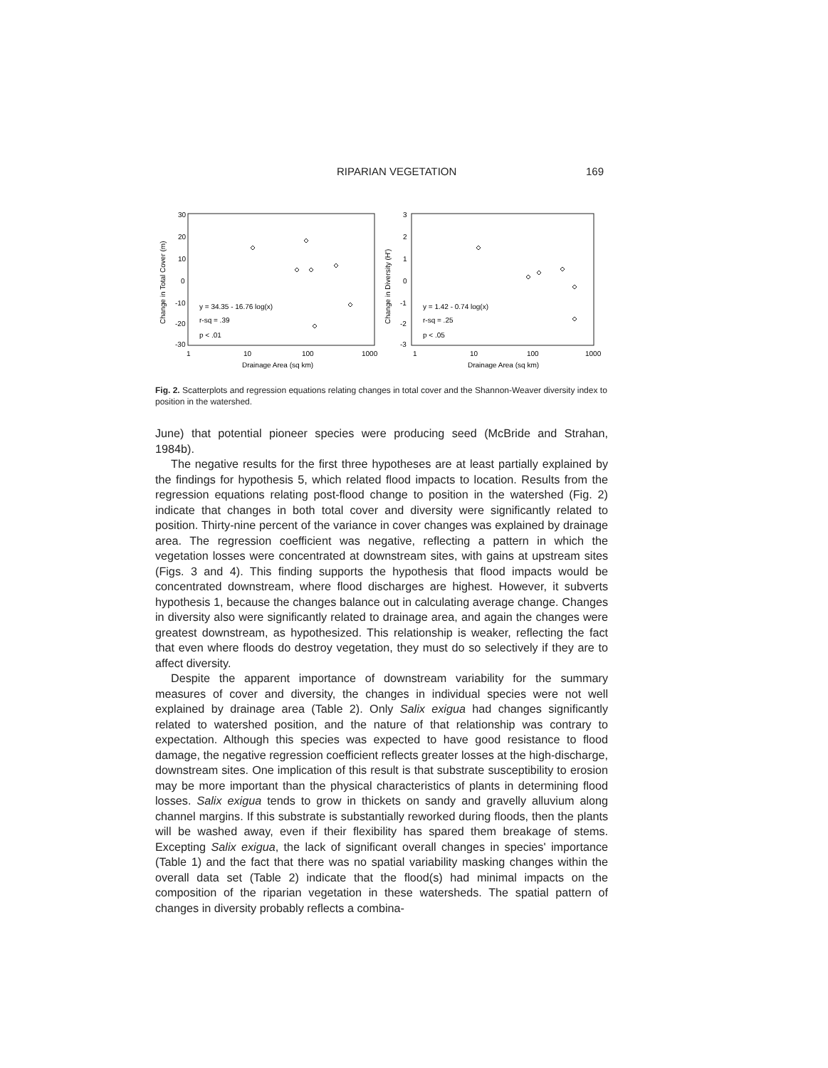RIPARIAN VEGETATION 169
30
20
10
0
-10
-20
-30
Change in Total Cover (m)
1
10
100
1000
Drainage Area (sq km)
y = 34.35 - 16.76 log(x)
r-sq = .39
p < .01
3
2
1
0
-1
-2
-3
Change in Diversity (H')
1
10
100
1000
Drainage Area (sq km)
y = 1.42 - 0.74 log(x)
r-sq = .25
p < .05
Fig. 2. Scatterplots and regression equations relating changes in total cover and the Shannon-Weaver diversity index to position in the watershed.
June) that potential pioneer species were producing seed (McBride and Strahan, 1984b).
The negative results for the first three hypotheses are at least partially explained by the findings for hypothesis 5, which related flood impacts to location. Results from the regression equations relating post-flood change to position in the watershed (Fig. 2) indicate that changes in both total cover and diversity were significantly related to position. Thirty-nine percent of the variance in cover changes was explained by drainage area. The regression coefficient was negative, reflecting a pattern in which the vegetation losses were concentrated at downstream sites, with gains at upstream sites (Figs. 3 and 4). This finding supports the hypothesis that flood impacts would be concentrated downstream, where flood discharges are highest. However, it subverts hypothesis 1, because the changes balance out in calculating average change. Changes in diversity also were significantly related to drainage area, and again the changes were greatest downstream, as hypothesized. This relationship is weaker, reflecting the fact that even where floods do destroy vegetation, they must do so selectively if they are to affect diversity.
Despite the apparent importance of downstream variability for the summary measures of cover and diversity, the changes in individual species were not well explained by drainage area (Table 2). Only Salix exigua had changes significantly related to watershed position, and the nature of that relationship was contrary to expectation. Although this species was expected to have good resistance to flood damage, the negative regression coefficient reflects greater losses at the high-discharge, downstream sites. One implication of this result is that substrate susceptibility to erosion may be more important than the physical characteristics of plants in determining flood losses. Salix exigua tends to grow in thickets on sandy and gravelly alluvium along channel margins. If this substrate is substantially reworked during floods, then the plants will be washed away, even if their flexibility has spared them breakage of stems. Excepting Salix exigua, the lack of significant overall changes in species' importance (Table 1) and the fact that there was no spatial variability masking changes within the overall data set (Table 2) indicate that the flood(s) had minimal impacts on the composition of the riparian vegetation in these watersheds. The spatial pattern of changes in diversity probably reflects a combina-